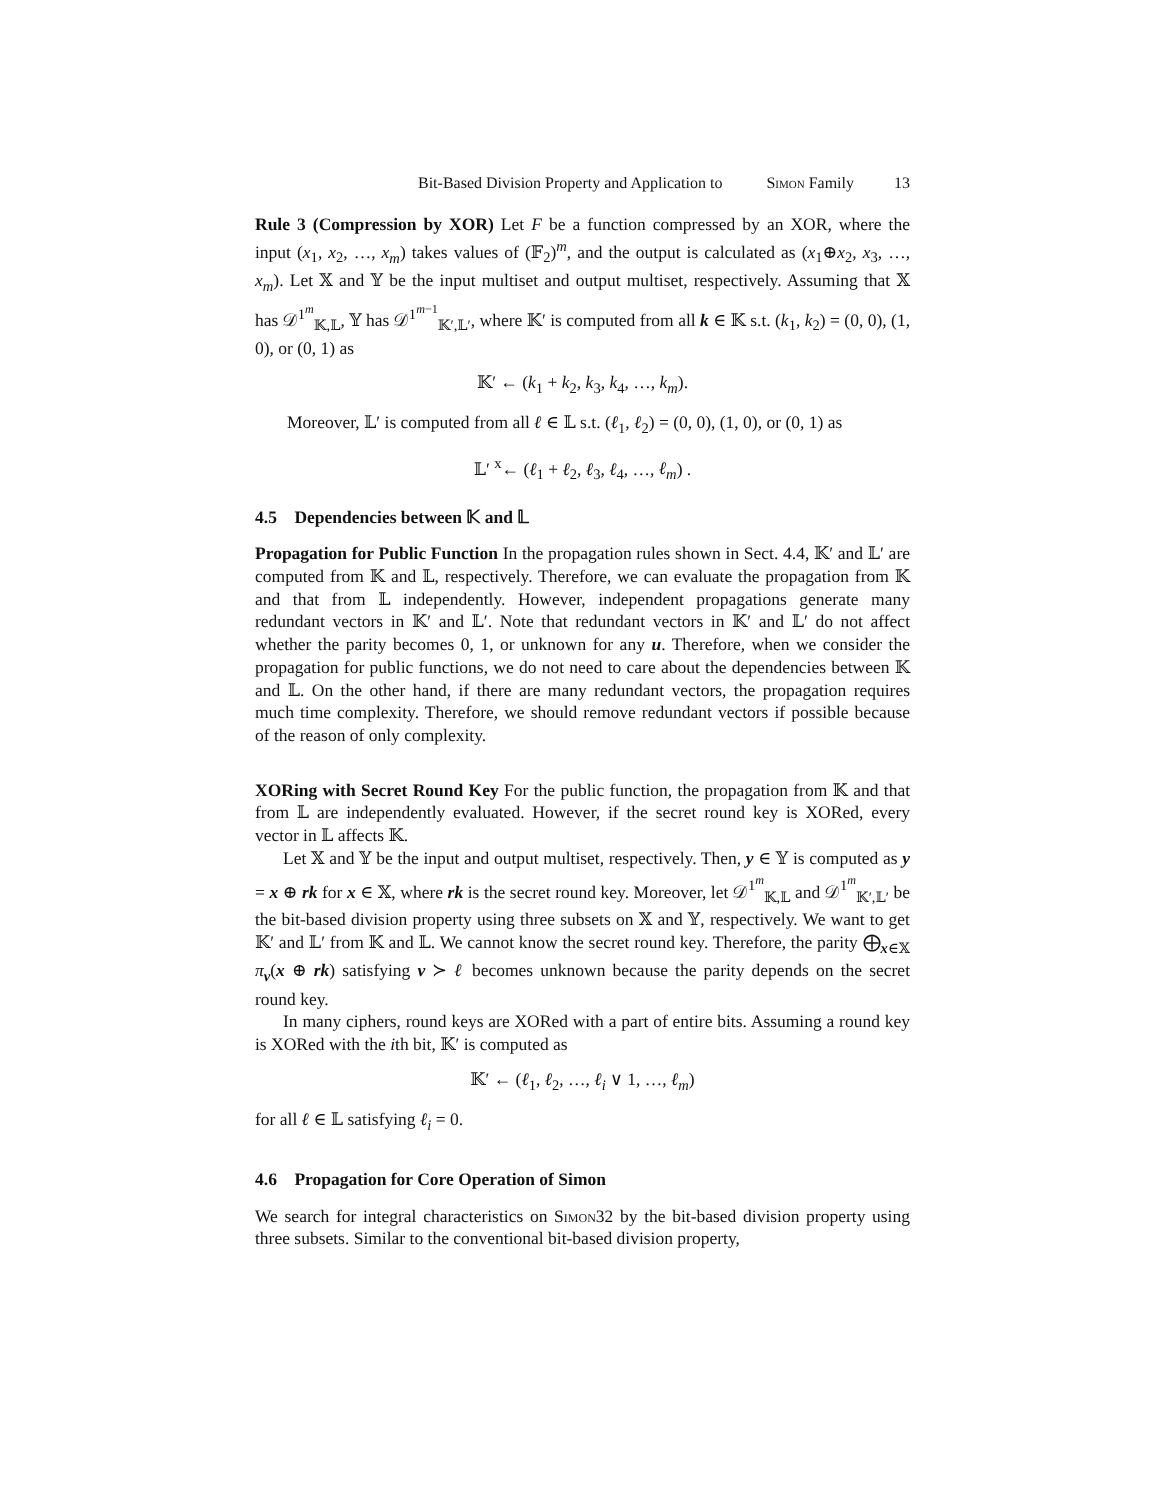Bit-Based Division Property and Application to Simon Family 13
Rule 3 (Compression by XOR) Let F be a function compressed by an XOR, where the input (x<sub>1</sub>, x<sub>2</sub>, …, x<sub>m</sub>) takes values of (𝔽<sub>2</sub>)<sup>m</sup>, and the output is calculated as (x<sub>1</sub>⊕x<sub>2</sub>, x<sub>3</sub>, …, x<sub>m</sub>). Let 𝕏 and 𝕐 be the input multiset and output multiset, respectively. Assuming that 𝕏 has 𝒟<sup>1<sup>m</sup></sup><sub>𝕂,𝕃</sub>, 𝕐 has 𝒟<sup>1<sup>m−1</sup></sup><sub>𝕂′,𝕃′</sub>, where 𝕂′ is computed from all k ∈ 𝕂 s.t. (k<sub>1</sub>, k<sub>2</sub>) = (0, 0), (1, 0), or (0, 1) as
𝕂′ ← (k<sub>1</sub> + k<sub>2</sub>, k<sub>3</sub>, k<sub>4</sub>, …, k<sub>m</sub>).
Moreover, 𝕃′ is computed from all ℓ ∈ 𝕃 s.t. (ℓ<sub>1</sub>, ℓ<sub>2</sub>) = (0, 0), (1, 0), or (0, 1) as
𝕃′ <sup>x</sup>← (ℓ<sub>1</sub> + ℓ<sub>2</sub>, ℓ<sub>3</sub>, ℓ<sub>4</sub>, …, ℓ<sub>m</sub>) .
4.5 Dependencies between 𝕂 and 𝕃
Propagation for Public Function In the propagation rules shown in Sect. 4.4, 𝕂′ and 𝕃′ are computed from 𝕂 and 𝕃, respectively. Therefore, we can evaluate the propagation from 𝕂 and that from 𝕃 independently. However, independent propagations generate many redundant vectors in 𝕂′ and 𝕃′. Note that redundant vectors in 𝕂′ and 𝕃′ do not affect whether the parity becomes 0, 1, or unknown for any u. Therefore, when we consider the propagation for public functions, we do not need to care about the dependencies between 𝕂 and 𝕃. On the other hand, if there are many redundant vectors, the propagation requires much time complexity. Therefore, we should remove redundant vectors if possible because of the reason of only complexity.
XORing with Secret Round Key For the public function, the propagation from 𝕂 and that from 𝕃 are independently evaluated. However, if the secret round key is XORed, every vector in 𝕃 affects 𝕂.
Let 𝕏 and 𝕐 be the input and output multiset, respectively. Then, y ∈ 𝕐 is computed as y = x ⊕ rk for x ∈ 𝕏, where rk is the secret round key. Moreover, let 𝒟<sup>1<sup>m</sup></sup><sub>𝕂,𝕃</sub> and 𝒟<sup>1<sup>m</sup></sup><sub>𝕂′,𝕃′</sub> be the bit-based division property using three subsets on 𝕏 and 𝕐, respectively. We want to get 𝕂′ and 𝕃′ from 𝕂 and 𝕃. We cannot know the secret round key. Therefore, the parity ⨁<sub>x∈𝕏</sub> π<sub>v</sub>(x ⊕ rk) satisfying v ≻ ℓ becomes unknown because the parity depends on the secret round key.
In many ciphers, round keys are XORed with a part of entire bits. Assuming a round key is XORed with the ith bit, 𝕂′ is computed as
𝕂′ ← (ℓ<sub>1</sub>, ℓ<sub>2</sub>, …, ℓ<sub>i</sub> ∨ 1, …, ℓ<sub>m</sub>)
for all ℓ ∈ 𝕃 satisfying ℓ<sub>i</sub> = 0.
4.6 Propagation for Core Operation of Simon
We search for integral characteristics on Simon32 by the bit-based division property using three subsets. Similar to the conventional bit-based division property,